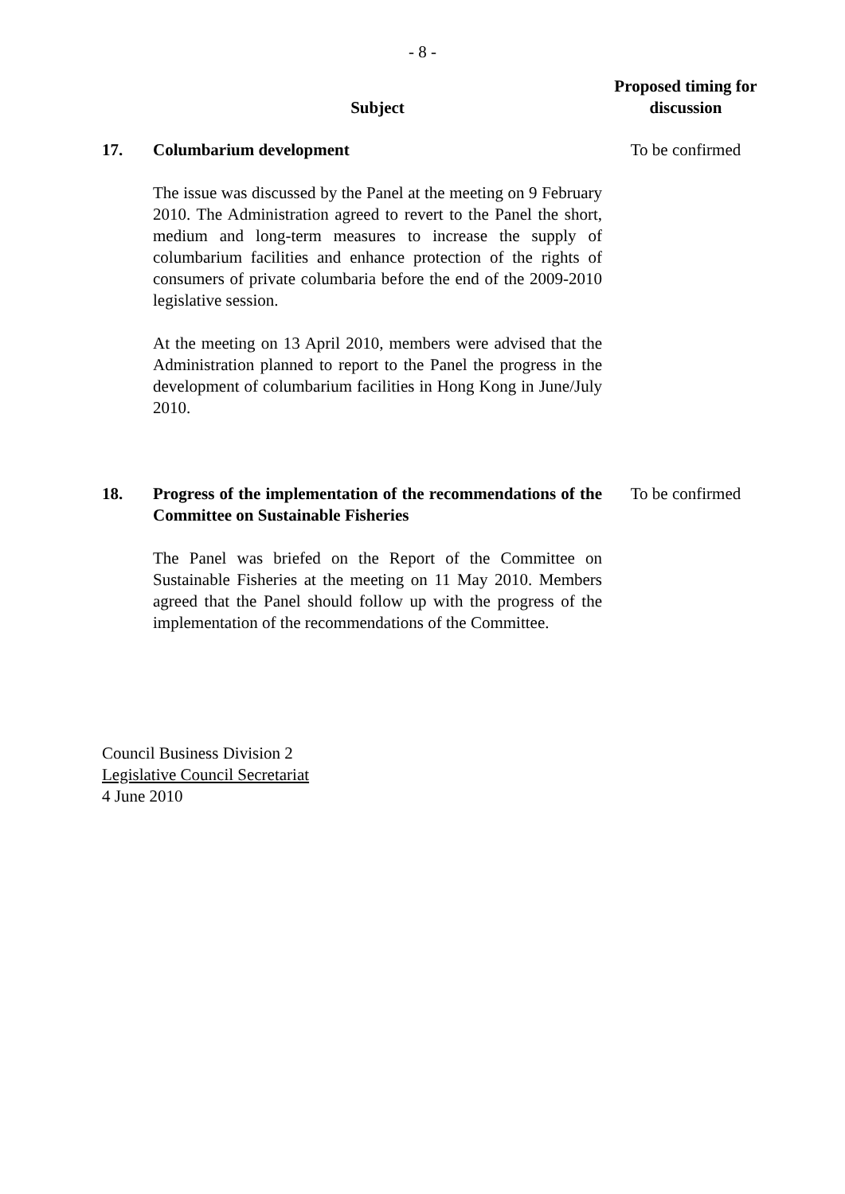- 8 -
| | Subject | Proposed timing for discussion |
| --- | --- | --- |
| 17. | Columbarium development The issue was discussed by the Panel at the meeting on 9 February 2010. The Administration agreed to revert to the Panel the short, medium and long-term measures to increase the supply of columbarium facilities and enhance protection of the rights of consumers of private columbaria before the end of the 2009-2010 legislative session. At the meeting on 13 April 2010, members were advised that the Administration planned to report to the Panel the progress in the development of columbarium facilities in Hong Kong in June/July 2010. | To be confirmed |
| 18. | Progress of the implementation of the recommendations of the Committee on Sustainable Fisheries The Panel was briefed on the Report of the Committee on Sustainable Fisheries at the meeting on 11 May 2010. Members agreed that the Panel should follow up with the progress of the implementation of the recommendations of the Committee. | To be confirmed |
Council Business Division 2
Legislative Council Secretariat
4 June 2010